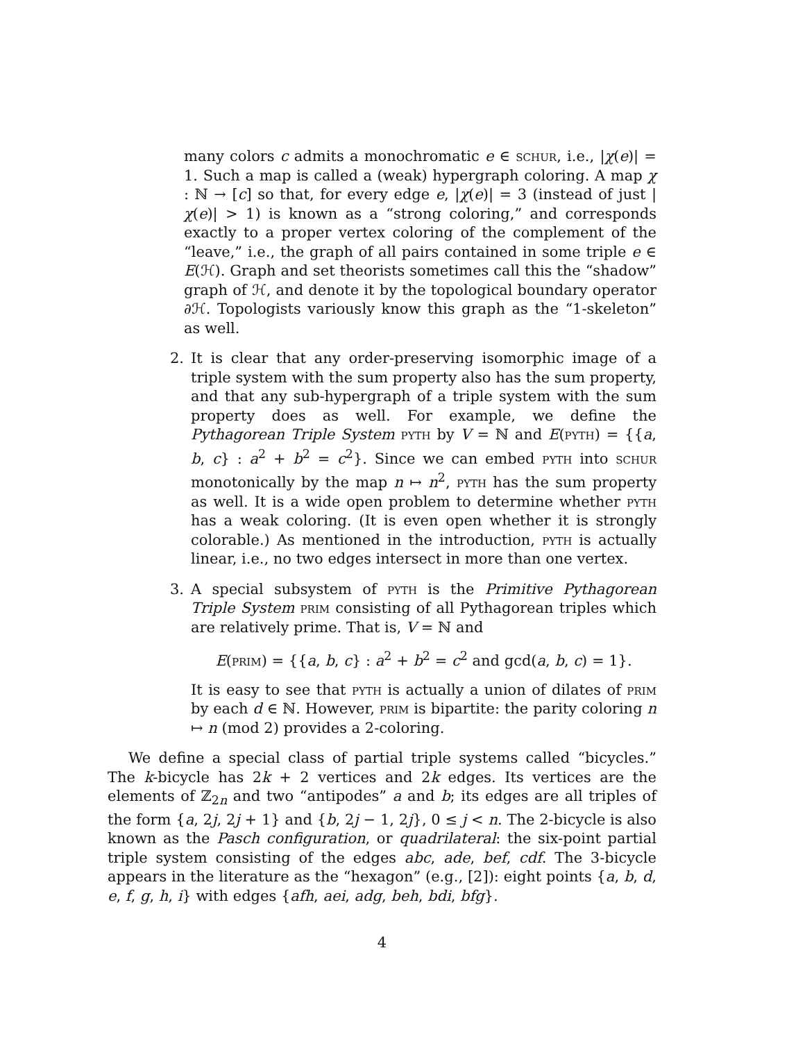many colors c admits a monochromatic e ∈ schur, i.e., |χ(e)| = 1. Such a map is called a (weak) hypergraph coloring. A map χ : ℕ → [c] so that, for every edge e, |χ(e)| = 3 (instead of just |χ(e)| > 1) is known as a “strong coloring,” and corresponds exactly to a proper vertex coloring of the complement of the “leave,” i.e., the graph of all pairs contained in some triple e ∈ E(ℋ). Graph and set theorists sometimes call this the “shadow” graph of ℋ, and denote it by the topological boundary operator ∂ℋ. Topologists variously know this graph as the “1-skeleton” as well.
2. It is clear that any order-preserving isomorphic image of a triple system with the sum property also has the sum property, and that any sub-hypergraph of a triple system with the sum property does as well. For example, we define the Pythagorean Triple System pyth by V = ℕ and E(pyth) = {{a, b, c} : a<sup>2</sup> + b<sup>2</sup> = c<sup>2</sup>}. Since we can embed pyth into schur monotonically by the map n ↦ n<sup>2</sup>, pyth has the sum property as well. It is a wide open problem to determine whether pyth has a weak coloring. (It is even open whether it is strongly colorable.) As mentioned in the introduction, pyth is actually linear, i.e., no two edges intersect in more than one vertex.
3. A special subsystem of pyth is the Primitive Pythagorean Triple System prim consisting of all Pythagorean triples which are relatively prime. That is, V = ℕ and
E(prim) = {{a, b, c} : a<sup>2</sup> + b<sup>2</sup> = c<sup>2</sup> and gcd(a, b, c) = 1}.
It is easy to see that pyth is actually a union of dilates of prim by each d ∈ ℕ. However, prim is bipartite: the parity coloring n ↦ n (mod 2) provides a 2-coloring.
We define a special class of partial triple systems called “bicycles.” The k-bicycle has 2k + 2 vertices and 2k edges. Its vertices are the elements of ℤ<sub>2n</sub> and two “antipodes” a and b; its edges are all triples of the form {a, 2j, 2j + 1} and {b, 2j − 1, 2j}, 0 ≤ j < n. The 2-bicycle is also known as the Pasch configuration, or quadrilateral: the six-point partial triple system consisting of the edges abc, ade, bef, cdf. The 3-bicycle appears in the literature as the “hexagon” (e.g., [2]): eight points {a, b, d, e, f, g, h, i} with edges {afh, aei, adg, beh, bdi, bfg}.
4